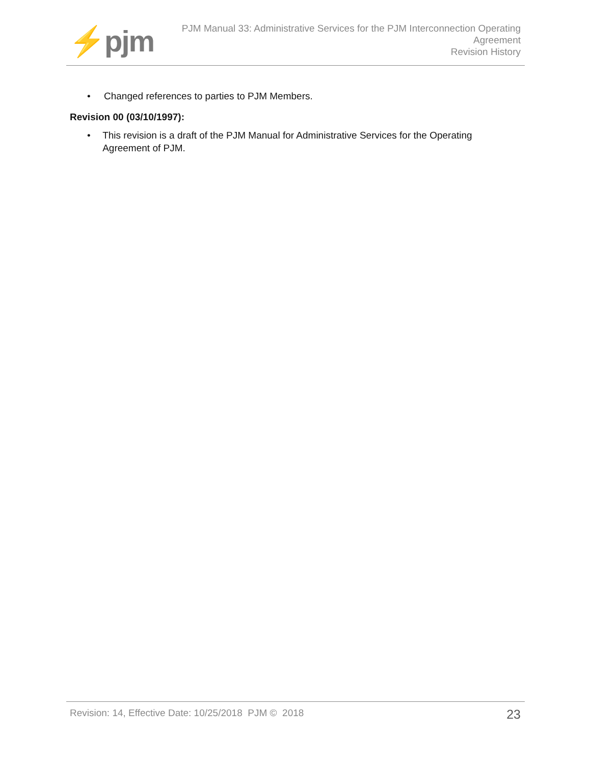⚡pjm
PJM Manual 33: Administrative Services for the PJM Interconnection Operating
Agreement
Revision History
• Changed references to parties to PJM Members.
Revision 00 (03/10/1997):
• This revision is a draft of the PJM Manual for Administrative Services for the Operating Agreement of PJM.
Revision: 14, Effective Date: 10/25/2018 PJM © 2018
23